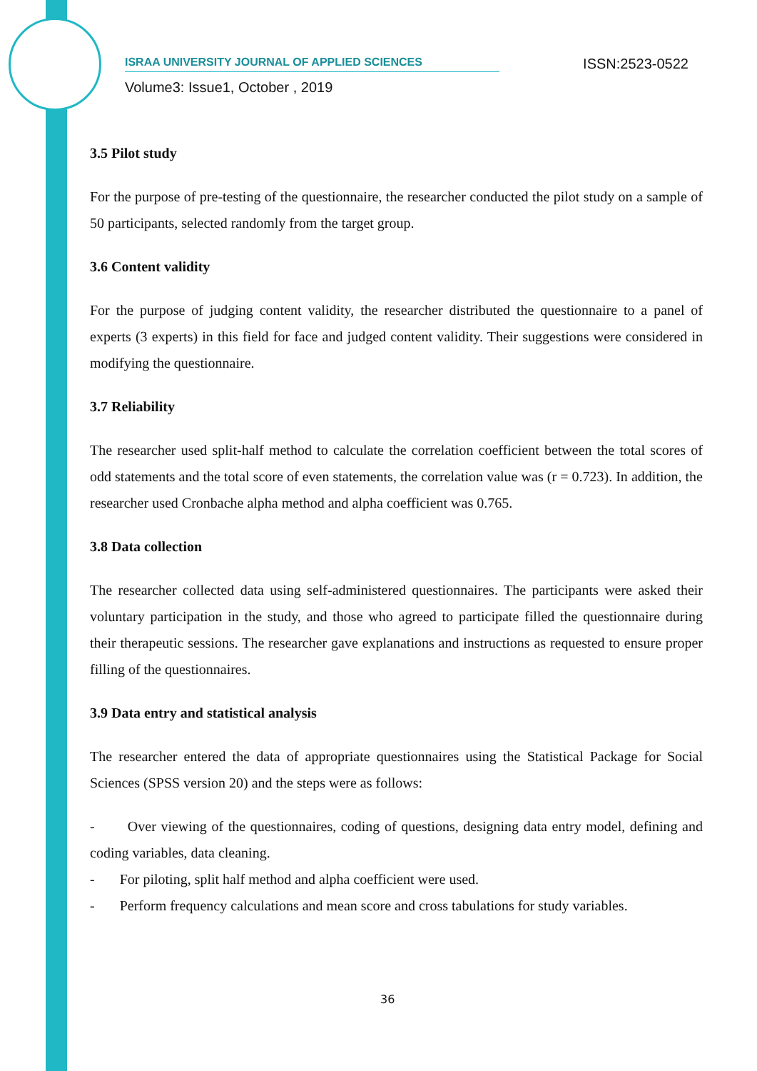ISRAA UNIVERSITY JOURNAL OF APPLIED SCIENCES ISSN:2523-0522
Volume3: Issue1, October , 2019
3.5 Pilot study
For the purpose of pre-testing of the questionnaire, the researcher conducted the pilot study on a sample of 50 participants, selected randomly from the target group.
3.6 Content validity
For the purpose of judging content validity, the researcher distributed the questionnaire to a panel of experts (3 experts) in this field for face and judged content validity. Their suggestions were considered in modifying the questionnaire.
3.7 Reliability
The researcher used split-half method to calculate the correlation coefficient between the total scores of odd statements and the total score of even statements, the correlation value was (r = 0.723). In addition, the researcher used Cronbache alpha method and alpha coefficient was 0.765.
3.8 Data collection
The researcher collected data using self-administered questionnaires. The participants were asked their voluntary participation in the study, and those who agreed to participate filled the questionnaire during their therapeutic sessions. The researcher gave explanations and instructions as requested to ensure proper filling of the questionnaires.
3.9 Data entry and statistical analysis
The researcher entered the data of appropriate questionnaires using the Statistical Package for Social Sciences (SPSS version 20) and the steps were as follows:
- Over viewing of the questionnaires, coding of questions, designing data entry model, defining and coding variables, data cleaning.
- For piloting, split half method and alpha coefficient were used.
- Perform frequency calculations and mean score and cross tabulations for study variables.
36